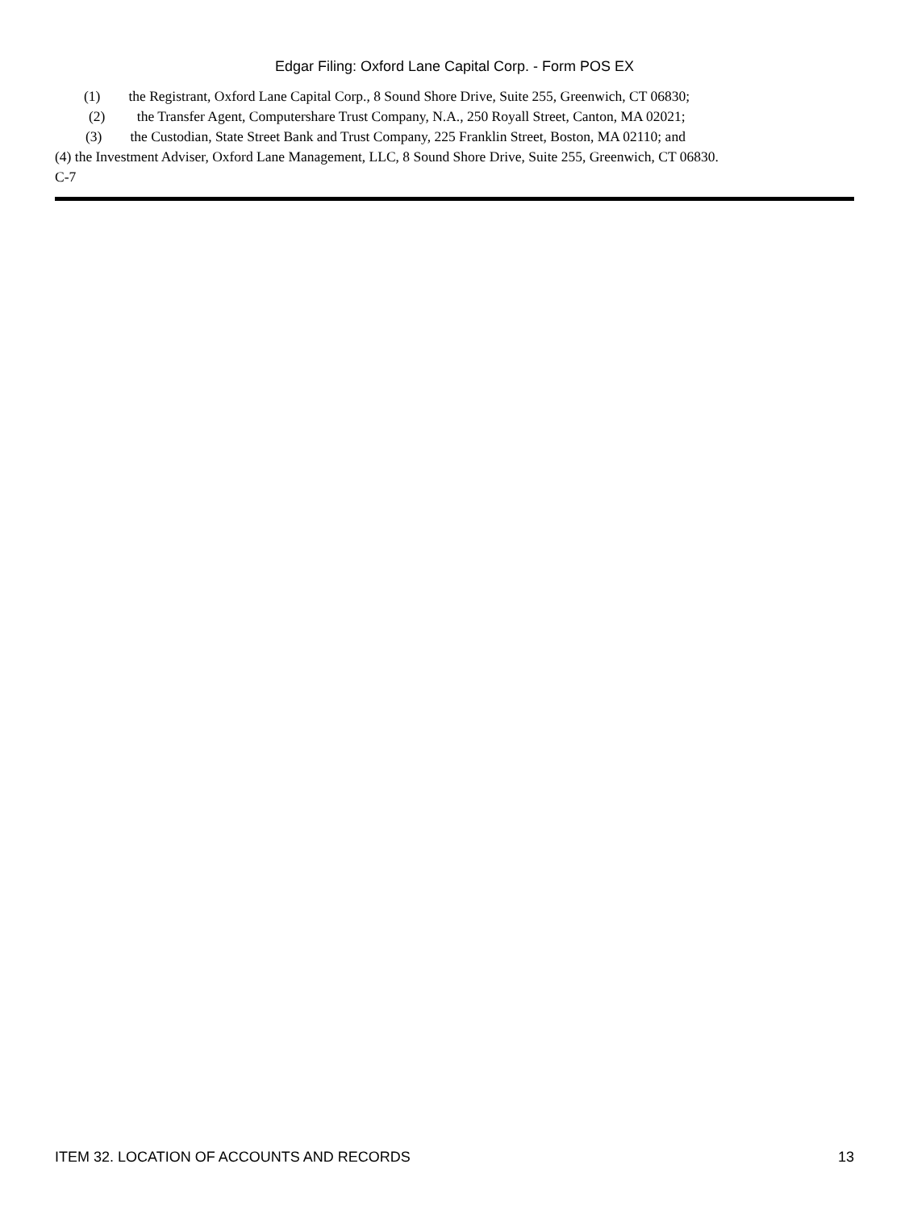Edgar Filing: Oxford Lane Capital Corp. - Form POS EX
(1) the Registrant, Oxford Lane Capital Corp., 8 Sound Shore Drive, Suite 255, Greenwich, CT 06830;
(2) the Transfer Agent, Computershare Trust Company, N.A., 250 Royall Street, Canton, MA 02021;
(3) the Custodian, State Street Bank and Trust Company, 225 Franklin Street, Boston, MA 02110; and
(4) the Investment Adviser, Oxford Lane Management, LLC, 8 Sound Shore Drive, Suite 255, Greenwich, CT 06830.
C-7
ITEM 32. LOCATION OF ACCOUNTS AND RECORDS 13